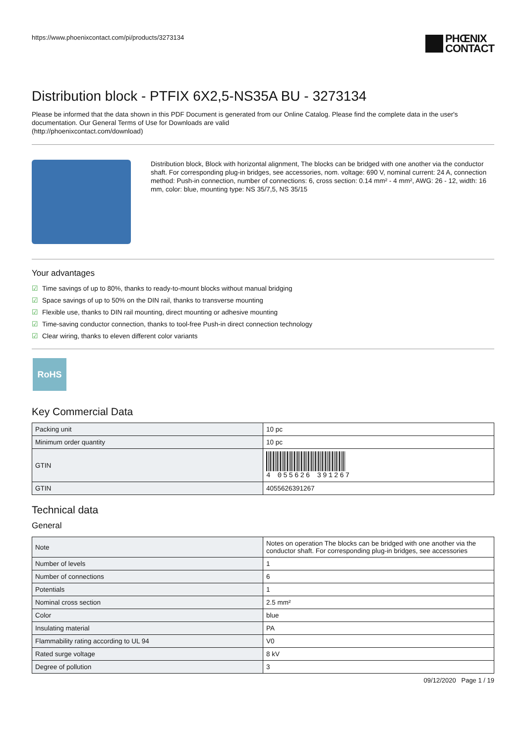https://www.phoenixcontact.com/pi/products/3273134
PHŒNIX
CONTACT
Distribution block - PTFIX 6X2,5-NS35A BU - 3273134
Please be informed that the data shown in this PDF Document is generated from our Online Catalog. Please find the complete data in the user's documentation. Our General Terms of Use for Downloads are valid
(http://phoenixcontact.com/download)
Distribution block, Block with horizontal alignment, The blocks can be bridged with one another via the conductor shaft. For corresponding plug-in bridges, see accessories, nom. voltage: 690 V, nominal current: 24 A, connection method: Push-in connection, number of connections: 6, cross section: 0.14 mm² - 4 mm², AWG: 26 - 12, width: 16 mm, color: blue, mounting type: NS 35/7,5, NS 35/15
Your advantages
☑ Time savings of up to 80%, thanks to ready-to-mount blocks without manual bridging
☑ Space savings of up to 50% on the DIN rail, thanks to transverse mounting
☑ Flexible use, thanks to DIN rail mounting, direct mounting or adhesive mounting
☑ Time-saving conductor connection, thanks to tool-free Push-in direct connection technology
☑ Clear wiring, thanks to eleven different color variants
RoHS
Key Commercial Data
| Packing unit | 10 pc |
| Minimum order quantity | 10 pc |
| GTIN | 4 055626 391267 |
| GTIN | 4055626391267 |
Technical data
General
| Note | Notes on operation The blocks can be bridged with one another via the conductor shaft. For corresponding plug-in bridges, see accessories |
| Number of levels | 1 |
| Number of connections | 6 |
| Potentials | 1 |
| Nominal cross section | 2.5 mm² |
| Color | blue |
| Insulating material | PA |
| Flammability rating according to UL 94 | V0 |
| Rated surge voltage | 8 kV |
| Degree of pollution | 3 |
09/12/2020 Page 1 / 19